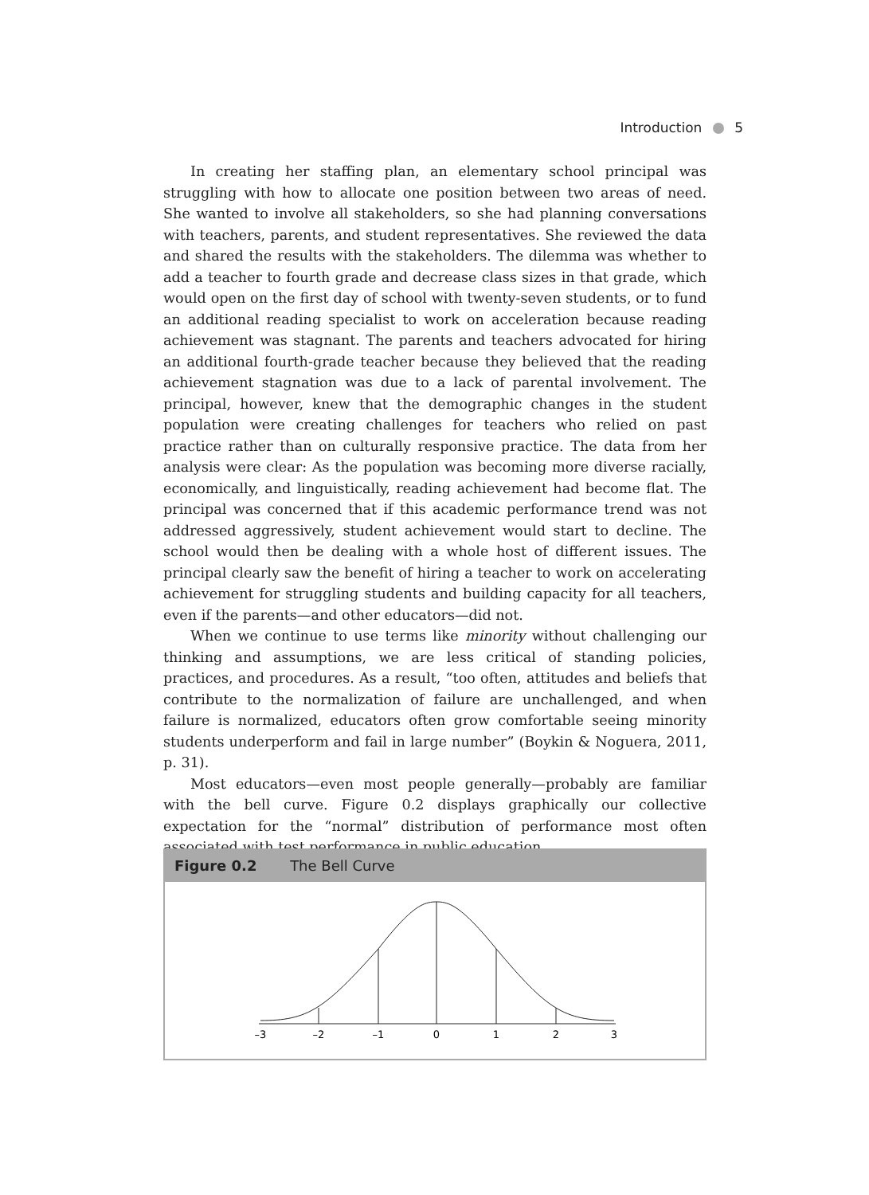Introduction 5
In creating her staffing plan, an elementary school principal was struggling with how to allocate one position between two areas of need. She wanted to involve all stakeholders, so she had planning conversations with teachers, parents, and student representatives. She reviewed the data and shared the results with the stakeholders. The dilemma was whether to add a teacher to fourth grade and decrease class sizes in that grade, which would open on the first day of school with twenty-seven students, or to fund an additional reading specialist to work on acceleration because reading achievement was stagnant. The parents and teachers advocated for hiring an additional fourth-grade teacher because they believed that the reading achievement stagnation was due to a lack of parental involvement. The principal, however, knew that the demographic changes in the student population were creating challenges for teachers who relied on past practice rather than on culturally responsive practice. The data from her analysis were clear: As the population was becoming more diverse racially, economically, and linguistically, reading achievement had become flat. The principal was concerned that if this academic performance trend was not addressed aggressively, student achievement would start to decline. The school would then be dealing with a whole host of different issues. The principal clearly saw the benefit of hiring a teacher to work on accelerating achievement for struggling students and building capacity for all teachers, even if the parents—and other educators—did not.
When we continue to use terms like minority without challenging our thinking and assumptions, we are less critical of standing policies, practices, and procedures. As a result, “too often, attitudes and beliefs that contribute to the normalization of failure are unchallenged, and when failure is normalized, educators often grow comfortable seeing minority students underperform and fail in large number” (Boykin & Noguera, 2011, p. 31).
Most educators—even most people generally—probably are familiar with the bell curve. Figure 0.2 displays graphically our collective expectation for the “normal” distribution of performance most often associated with test performance in public education.
Figure 0.2 The Bell Curve
–3
–2
–1
0
1
2
3